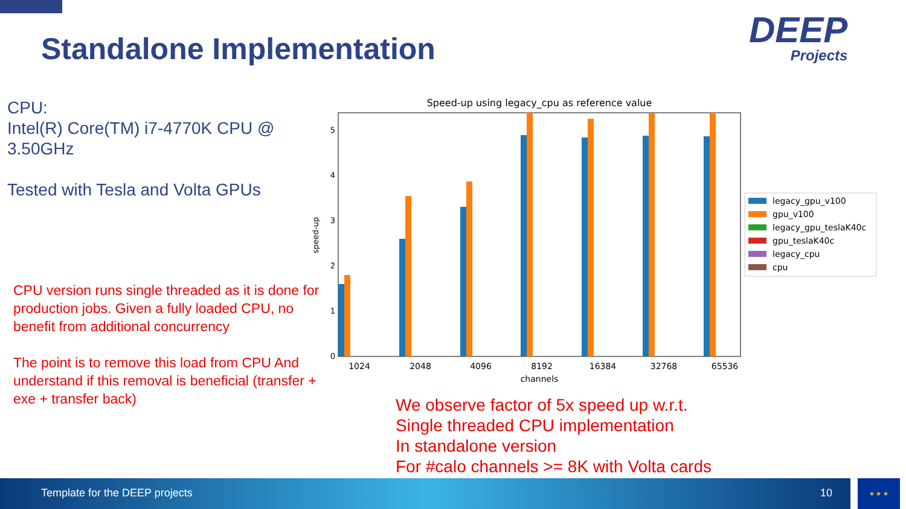Standalone Implementation DEEP
Projects
CPU:
Intel(R) Core(TM) i7-4770K CPU @ 3.50GHz
Tested with Tesla and Volta GPUs
CPU version runs single threaded as it is done for production jobs. Given a fully loaded CPU, no benefit from additional concurrency
The point is to remove this load from CPU And understand if this removal is beneficial (transfer + exe + transfer back)
Speed-up using legacy_cpu as reference value
0
1
2
3
4
5
speed-up
1024
2048
4096
8192
16384
32768
65536
channels
legacy_gpu_v100
gpu_v100
legacy_gpu_teslaK40c
gpu_teslaK40c
legacy_cpu
cpu
We observe factor of 5x speed up w.r.t.
Single threaded CPU implementation
In standalone version
For #calo channels >= 8K with Volta cards
Template for the DEEP projects 10 ★ ★ ★